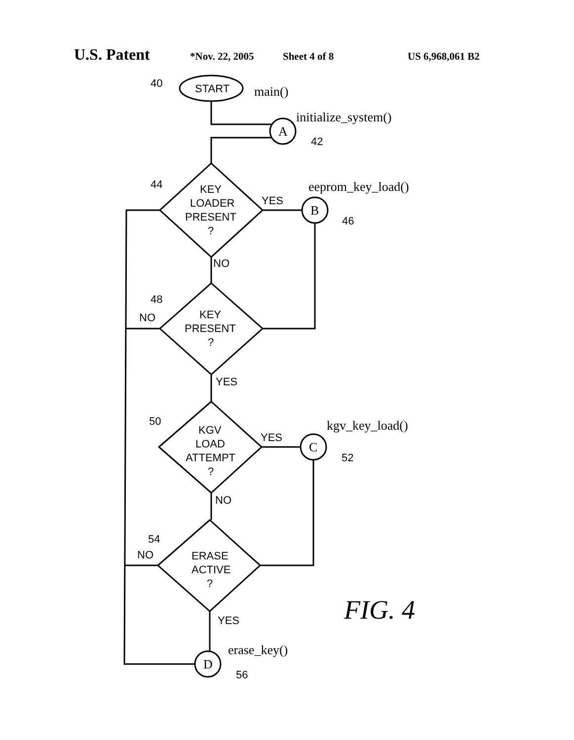U.S. Patent *Nov. 22, 2005 Sheet 4 of 8 US 6,968,061 B2
START
40
main()
A
initialize_system()
42
KEY
LOADER
PRESENT
?
44
YES
B
eeprom_key_load()
46
NO
KEY
PRESENT
?
48
NO
YES
KGV
LOAD
ATTEMPT
?
50
YES
C
kgv_key_load()
52
NO
ERASE
ACTIVE
?
54
NO
YES
D
erase_key()
56
FIG. 4